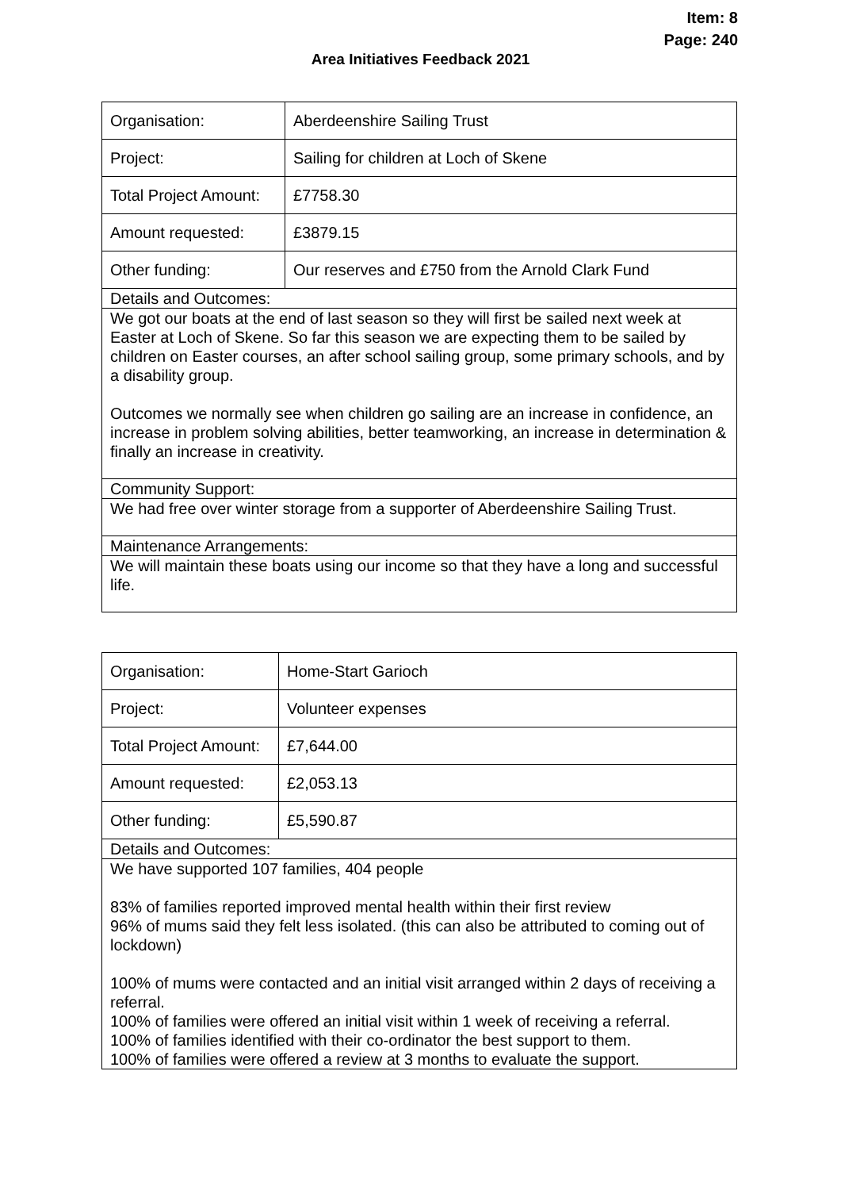Item: 8
Page: 240
Area Initiatives Feedback 2021
| Organisation: | Aberdeenshire Sailing Trust |
| Project: | Sailing for children at Loch of Skene |
| Total Project Amount: | £7758.30 |
| Amount requested: | £3879.15 |
| Other funding: | Our reserves and £750 from the Arnold Clark Fund |
| Details and Outcomes: | |
| We got our boats at the end of last season so they will first be sailed next week at Easter at Loch of Skene. So far this season we are expecting them to be sailed by children on Easter courses, an after school sailing group, some primary schools, and by a disability group. Outcomes we normally see when children go sailing are an increase in confidence, an increase in problem solving abilities, better teamworking, an increase in determination & finally an increase in creativity. | |
| Community Support: | |
| We had free over winter storage from a supporter of Aberdeenshire Sailing Trust. | |
| Maintenance Arrangements: | |
| We will maintain these boats using our income so that they have a long and successful life. | |
| Organisation: | Home-Start Garioch |
| Project: | Volunteer expenses |
| Total Project Amount: | £7,644.00 |
| Amount requested: | £2,053.13 |
| Other funding: | £5,590.87 |
| Details and Outcomes: | |
| We have supported 107 families, 404 people 83% of families reported improved mental health within their first review 96% of mums said they felt less isolated. (this can also be attributed to coming out of lockdown) 100% of mums were contacted and an initial visit arranged within 2 days of receiving a referral. 100% of families were offered an initial visit within 1 week of receiving a referral. 100% of families identified with their co-ordinator the best support to them. 100% of families were offered a review at 3 months to evaluate the support. | |